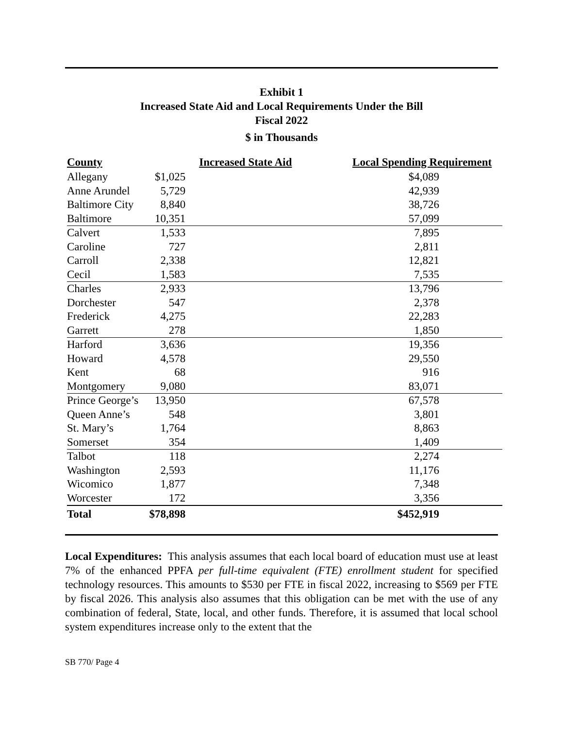Exhibit 1
Increased State Aid and Local Requirements Under the Bill
Fiscal 2022
$ in Thousands
| County | Increased State Aid | Local Spending Requirement |
| --- | --- | --- |
| Allegany | $1,025 | $4,089 |
| Anne Arundel | 5,729 | 42,939 |
| Baltimore City | 8,840 | 38,726 |
| Baltimore | 10,351 | 57,099 |
| Calvert | 1,533 | 7,895 |
| Caroline | 727 | 2,811 |
| Carroll | 2,338 | 12,821 |
| Cecil | 1,583 | 7,535 |
| Charles | 2,933 | 13,796 |
| Dorchester | 547 | 2,378 |
| Frederick | 4,275 | 22,283 |
| Garrett | 278 | 1,850 |
| Harford | 3,636 | 19,356 |
| Howard | 4,578 | 29,550 |
| Kent | 68 | 916 |
| Montgomery | 9,080 | 83,071 |
| Prince George’s | 13,950 | 67,578 |
| Queen Anne’s | 548 | 3,801 |
| St. Mary’s | 1,764 | 8,863 |
| Somerset | 354 | 1,409 |
| Talbot | 118 | 2,274 |
| Washington | 2,593 | 11,176 |
| Wicomico | 1,877 | 7,348 |
| Worcester | 172 | 3,356 |
| Total | $78,898 | $452,919 |
Local Expenditures: This analysis assumes that each local board of education must use at least 7% of the enhanced PPFA per full-time equivalent (FTE) enrollment student for specified technology resources. This amounts to $530 per FTE in fiscal 2022, increasing to $569 per FTE by fiscal 2026. This analysis also assumes that this obligation can be met with the use of any combination of federal, State, local, and other funds. Therefore, it is assumed that local school system expenditures increase only to the extent that the
SB 770/ Page 4